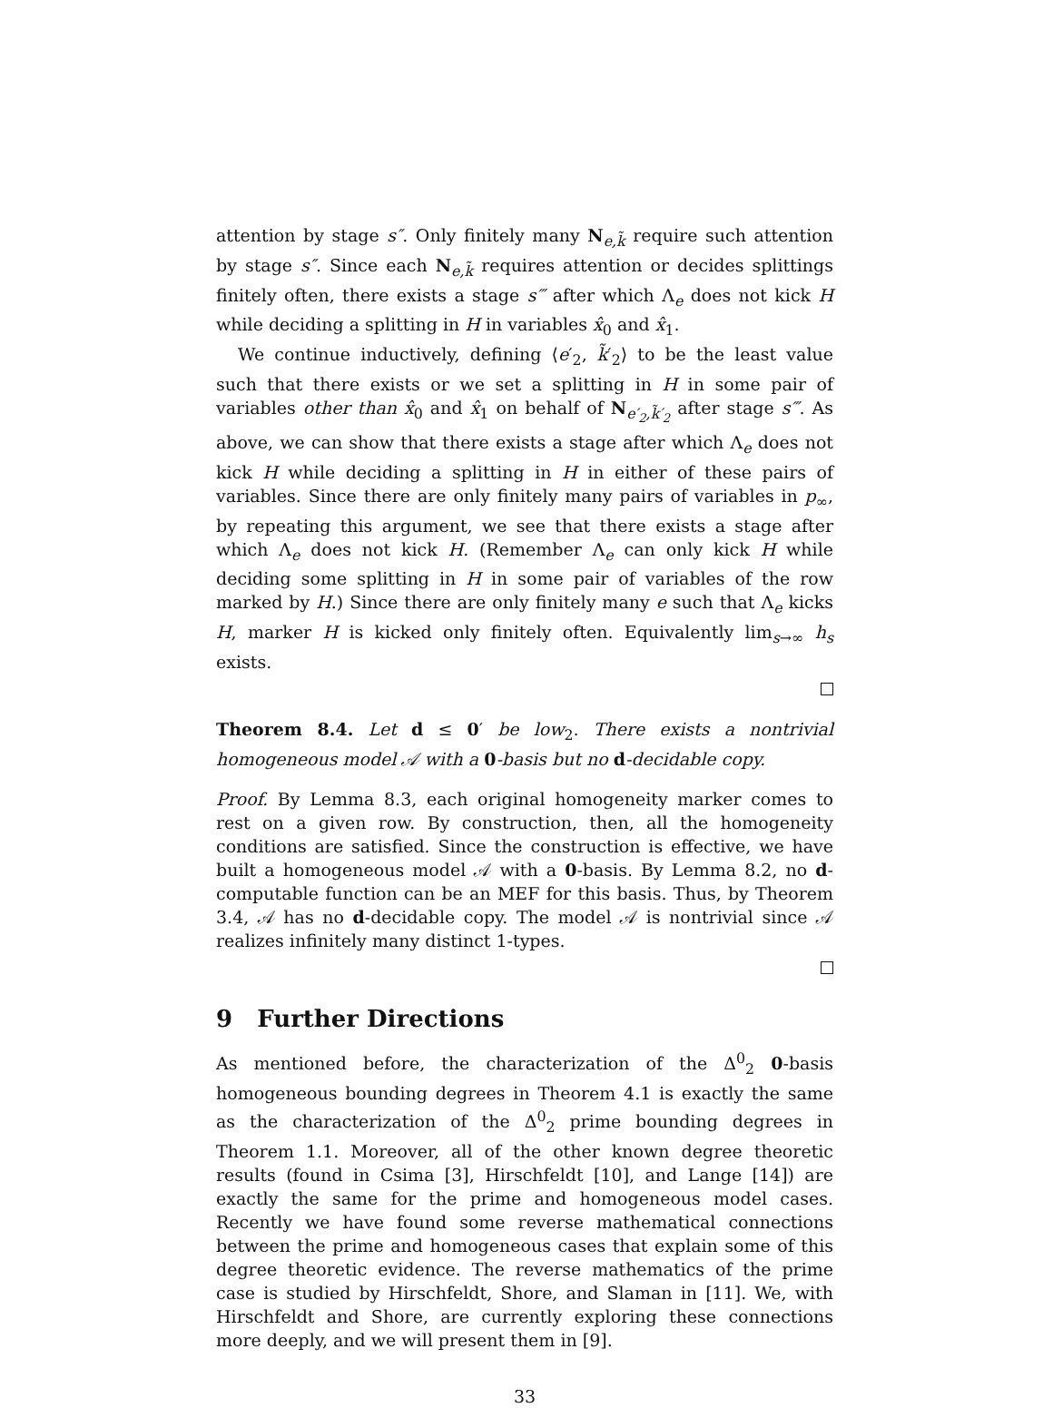attention by stage s″. Only finitely many N<sub>e,k̃</sub> require such attention by stage s″. Since each N<sub>e,k̃</sub> requires attention or decides splittings finitely often, there exists a stage s‴ after which Λ<sub>e</sub> does not kick H while deciding a splitting in H in variables x̂<sub>0</sub> and x̂<sub>1</sub>.
We continue inductively, defining ⟨e′<sub>2</sub>, k̃′<sub>2</sub>⟩ to be the least value such that there exists or we set a splitting in H in some pair of variables other than x̂<sub>0</sub> and x̂<sub>1</sub> on behalf of N<sub>e′<sub>2</sub>,k̃′<sub>2</sub></sub> after stage s‴. As above, we can show that there exists a stage after which Λ<sub>e</sub> does not kick H while deciding a splitting in H in either of these pairs of variables. Since there are only finitely many pairs of variables in p<sub>∞</sub>, by repeating this argument, we see that there exists a stage after which Λ<sub>e</sub> does not kick H. (Remember Λ<sub>e</sub> can only kick H while deciding some splitting in H in some pair of variables of the row marked by H.) Since there are only finitely many e such that Λ<sub>e</sub> kicks H, marker H is kicked only finitely often. Equivalently lim<sub>s→∞</sub> h<sub>s</sub> exists.
Theorem 8.4. Let d ≤ 0′ be low<sub>2</sub>. There exists a nontrivial homogeneous model 𝒜 with a 0-basis but no d-decidable copy.
Proof. By Lemma 8.3, each original homogeneity marker comes to rest on a given row. By construction, then, all the homogeneity conditions are satisfied. Since the construction is effective, we have built a homogeneous model 𝒜 with a 0-basis. By Lemma 8.2, no d-computable function can be an MEF for this basis. Thus, by Theorem 3.4, 𝒜 has no d-decidable copy. The model 𝒜 is nontrivial since 𝒜 realizes infinitely many distinct 1-types.
9 Further Directions
As mentioned before, the characterization of the Δ<sup>0</sup><sub>2</sub> 0-basis homogeneous bounding degrees in Theorem 4.1 is exactly the same as the characterization of the Δ<sup>0</sup><sub>2</sub> prime bounding degrees in Theorem 1.1. Moreover, all of the other known degree theoretic results (found in Csima [3], Hirschfeldt [10], and Lange [14]) are exactly the same for the prime and homogeneous model cases. Recently we have found some reverse mathematical connections between the prime and homogeneous cases that explain some of this degree theoretic evidence. The reverse mathematics of the prime case is studied by Hirschfeldt, Shore, and Slaman in [11]. We, with Hirschfeldt and Shore, are currently exploring these connections more deeply, and we will present them in [9].
33